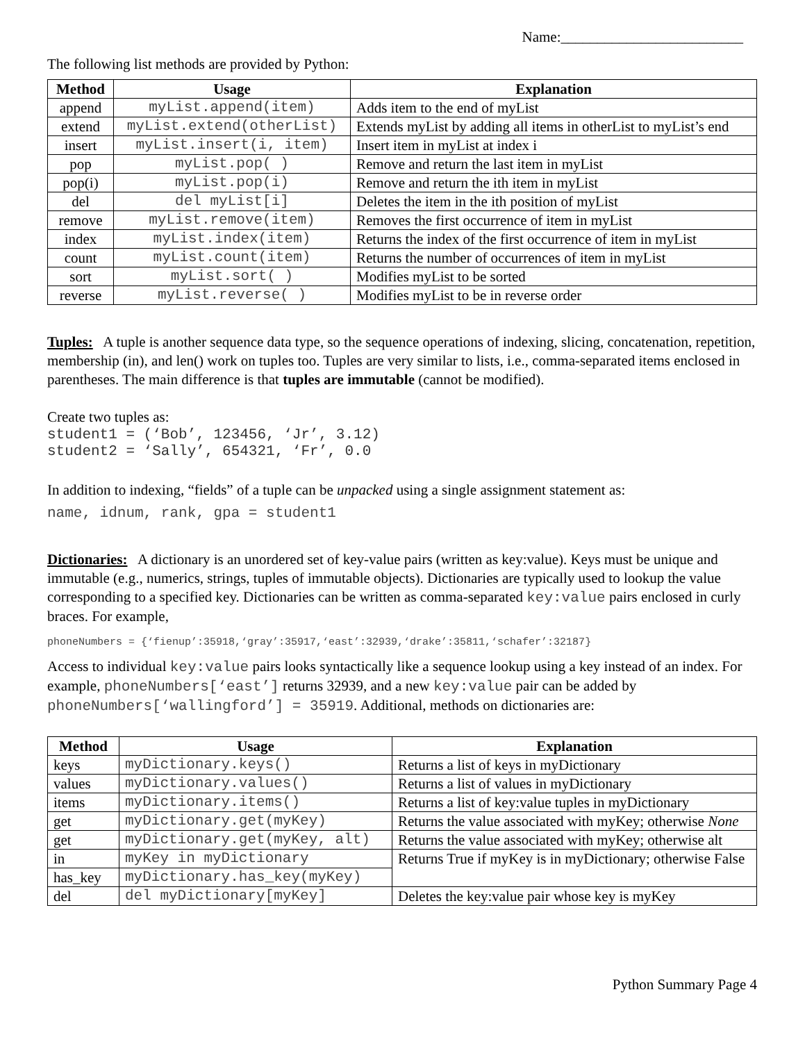Name:_________________________
The following list methods are provided by Python:
| Method | Usage | Explanation |
| --- | --- | --- |
| append | myList.append(item) | Adds item to the end of myList |
| extend | myList.extend(otherList) | Extends myList by adding all items in otherList to myList’s end |
| insert | myList.insert(i, item) | Insert item in myList at index i |
| pop | myList.pop( ) | Remove and return the last item in myList |
| pop(i) | myList.pop(i) | Remove and return the ith item in myList |
| del | del myList[i] | Deletes the item in the ith position of myList |
| remove | myList.remove(item) | Removes the first occurrence of item in myList |
| index | myList.index(item) | Returns the index of the first occurrence of item in myList |
| count | myList.count(item) | Returns the number of occurrences of item in myList |
| sort | myList.sort( ) | Modifies myList to be sorted |
| reverse | myList.reverse( ) | Modifies myList to be in reverse order |
Tuples: A tuple is another sequence data type, so the sequence operations of indexing, slicing, concatenation, repetition, membership (in), and len() work on tuples too. Tuples are very similar to lists, i.e., comma-separated items enclosed in parentheses. The main difference is that tuples are immutable (cannot be modified).
Create two tuples as:
student1 = (‘Bob’, 123456, ‘Jr’, 3.12)
student2 = ‘Sally’, 654321, ‘Fr’, 0.0
In addition to indexing, “fields” of a tuple can be unpacked using a single assignment statement as:
name, idnum, rank, gpa = student1
Dictionaries: A dictionary is an unordered set of key-value pairs (written as key:value). Keys must be unique and immutable (e.g., numerics, strings, tuples of immutable objects). Dictionaries are typically used to lookup the value corresponding to a specified key. Dictionaries can be written as comma-separated key:value pairs enclosed in curly braces. For example,
phoneNumbers = {‘fienup’:35918,‘gray’:35917,‘east’:32939,‘drake’:35811,‘schafer’:32187}
Access to individual key:value pairs looks syntactically like a sequence lookup using a key instead of an index. For example, phoneNumbers[‘east’] returns 32939, and a new key:value pair can be added by phoneNumbers[‘wallingford’] = 35919. Additional, methods on dictionaries are:
| Method | Usage | Explanation |
| --- | --- | --- |
| keys | myDictionary.keys() | Returns a list of keys in myDictionary |
| values | myDictionary.values() | Returns a list of values in myDictionary |
| items | myDictionary.items() | Returns a list of key:value tuples in myDictionary |
| get | myDictionary.get(myKey) | Returns the value associated with myKey; otherwise None |
| get | myDictionary.get(myKey, alt) | Returns the value associated with myKey; otherwise alt |
| in | myKey in myDictionary | Returns True if myKey is in myDictionary; otherwise False |
| has_key | myDictionary.has_key(myKey) | |
| del | del myDictionary[myKey] | Deletes the key:value pair whose key is myKey |
Python Summary Page 4